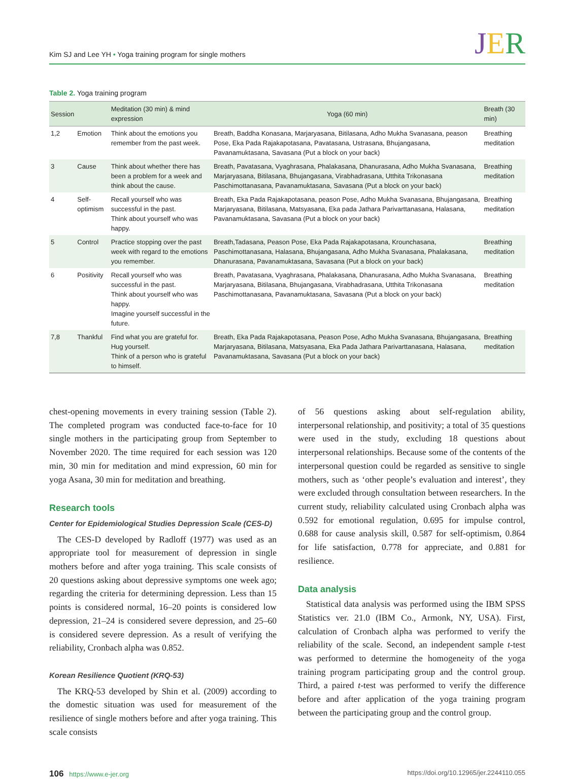Kim SJ and Lee YH • Yoga training program for single mothers
JER
Table 2. Yoga training program
| Session | | Meditation (30 min) & mind expression | Yoga (60 min) | Breath (30 min) |
| --- | --- | --- | --- | --- |
| 1,2 | Emotion | Think about the emotions you remember from the past week. | Breath, Baddha Konasana, Marjaryasana, Bitilasana, Adho Mukha Svanasana, peason Pose, Eka Pada Rajakapotasana, Pavatasana, Ustrasana, Bhujangasana, Pavanamuktasana, Savasana (Put a block on your back) | Breathing meditation |
| 3 | Cause | Think about whether there has been a problem for a week and think about the cause. | Breath, Pavatasana, Vyaghrasana, Phalakasana, Dhanurasana, Adho Mukha Svanasana, Marjaryasana, Bitilasana, Bhujangasana, Virabhadrasana, Utthita Trikonasana Paschimottanasana, Pavanamuktasana, Savasana (Put a block on your back) | Breathing meditation |
| 4 | Self-optimism | Recall yourself who was successful in the past. Think about yourself who was happy. | Breath, Eka Pada Rajakapotasana, peason Pose, Adho Mukha Svanasana, Bhujangasana, Marjaryasana, Bitilasana, Matsyasana, Eka pada Jathara Parivarttanasana, Halasana, Pavanamuktasana, Savasana (Put a block on your back) | Breathing meditation |
| 5 | Control | Practice stopping over the past week with regard to the emotions you remember. | Breath,Tadasana, Peason Pose, Eka Pada Rajakapotasana, Krounchasana, Paschimottanasana, Halasana, Bhujangasana, Adho Mukha Svanasana, Phalakasana, Dhanurasana, Pavanamuktasana, Savasana (Put a block on your back) | Breathing meditation |
| 6 | Positivity | Recall yourself who was successful in the past. Think about yourself who was happy. Imagine yourself successful in the future. | Breath, Pavatasana, Vyaghrasana, Phalakasana, Dhanurasana, Adho Mukha Svanasana, Marjaryasana, Bitilasana, Bhujangasana, Virabhadrasana, Utthita Trikonasana Paschimottanasana, Pavanamuktasana, Savasana (Put a block on your back) | Breathing meditation |
| 7,8 | Thankful | Find what you are grateful for. Hug yourself. Think of a person who is grateful to himself. | Breath, Eka Pada Rajakapotasana, Peason Pose, Adho Mukha Svanasana, Bhujangasana, Marjaryasana, Bitilasana, Matsyasana, Eka Pada Jathara Parivarttanasana, Halasana, Pavanamuktasana, Savasana (Put a block on your back) | Breathing meditation |
chest-opening movements in every training session (Table 2). The completed program was conducted face-to-face for 10 single mothers in the participating group from September to November 2020. The time required for each session was 120 min, 30 min for meditation and mind expression, 60 min for yoga Asana, 30 min for meditation and breathing.
Research tools
Center for Epidemiological Studies Depression Scale (CES-D)
The CES-D developed by Radloff (1977) was used as an appropriate tool for measurement of depression in single mothers before and after yoga training. This scale consists of 20 questions asking about depressive symptoms one week ago; regarding the criteria for determining depression. Less than 15 points is considered normal, 16–20 points is considered low depression, 21–24 is considered severe depression, and 25–60 is considered severe depression. As a result of verifying the reliability, Cronbach alpha was 0.852.
Korean Resilience Quotient (KRQ-53)
The KRQ-53 developed by Shin et al. (2009) according to the domestic situation was used for measurement of the resilience of single mothers before and after yoga training. This scale consists
of 56 questions asking about self-regulation ability, interpersonal relationship, and positivity; a total of 35 questions were used in the study, excluding 18 questions about interpersonal relationships. Because some of the contents of the interpersonal question could be regarded as sensitive to single mothers, such as ‘other people’s evaluation and interest’, they were excluded through consultation between researchers. In the current study, reliability calculated using Cronbach alpha was 0.592 for emotional regulation, 0.695 for impulse control, 0.688 for cause analysis skill, 0.587 for self-optimism, 0.864 for life satisfaction, 0.778 for appreciate, and 0.881 for resilience.
Data analysis
Statistical data analysis was performed using the IBM SPSS Statistics ver. 21.0 (IBM Co., Armonk, NY, USA). First, calculation of Cronbach alpha was performed to verify the reliability of the scale. Second, an independent sample t-test was performed to determine the homogeneity of the yoga training program participating group and the control group. Third, a paired t-test was performed to verify the difference before and after application of the yoga training program between the participating group and the control group.
106 https://www.e-jer.org https://doi.org/10.12965/jer.2244110.055